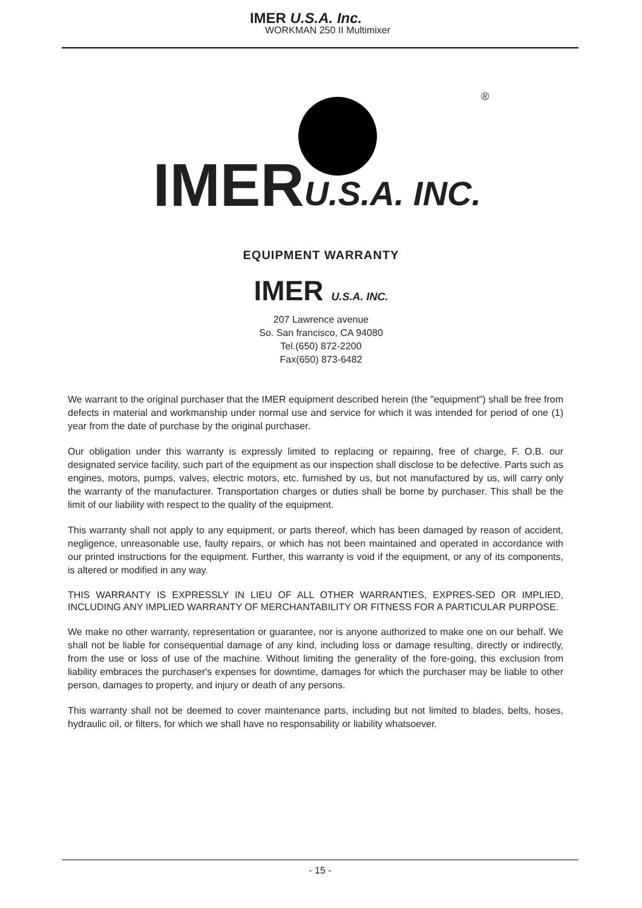IMER U.S.A. Inc.
WORKMAN 250 II Multimixer
IMER U.S.A. INC.<sup>®</sup>
EQUIPMENT WARRANTY
IMER U.S.A. INC.
207 Lawrence avenue
So. San francisco, CA 94080
Tel.(650) 872-2200
Fax(650) 873-6482
We warrant to the original purchaser that the IMER equipment described herein (the "equipment") shall be free from defects in material and workmanship under normal use and service for which it was intended for period of one (1) year from the date of purchase by the original purchaser.
Our obligation under this warranty is expressly limited to replacing or repairing, free of charge, F. O.B. our designated service facility, such part of the equipment as our inspection shall disclose to be defective. Parts such as engines, motors, pumps, valves, electric motors, etc. furnished by us, but not manufactured by us, will carry only the warranty of the manufacturer. Transportation charges or duties shall be borne by purchaser. This shall be the limit of our liability with respect to the quality of the equipment.
This warranty shall not apply to any equipment, or parts thereof, which has been damaged by reason of accident, negligence, unreasonable use, faulty repairs, or which has not been maintained and operated in accordance with our printed instructions for the equipment. Further, this warranty is void if the equipment, or any of its components, is altered or modified in any way.
THIS WARRANTY IS EXPRESSLY IN LIEU OF ALL OTHER WARRANTIES, EXPRES-SED OR IMPLIED, INCLUDING ANY IMPLIED WARRANTY OF MERCHANTABILITY OR FITNESS FOR A PARTICULAR PURPOSE.
We make no other warranty, representation or guarantee, nor is anyone authorized to make one on our behalf. We shall not be liable for consequential damage of any kind, including loss or damage resulting, directly or indirectly, from the use or loss of use of the machine. Without limiting the generality of the fore-going, this exclusion from liability embraces the purchaser's expenses for downtime, damages for which the purchaser may be liable to other person, damages to property, and injury or death of any persons.
This warranty shall not be deemed to cover maintenance parts, including but not limited to blades, belts, hoses, hydraulic oil, or filters, for which we shall have no responsability or liability whatsoever.
- 15 -